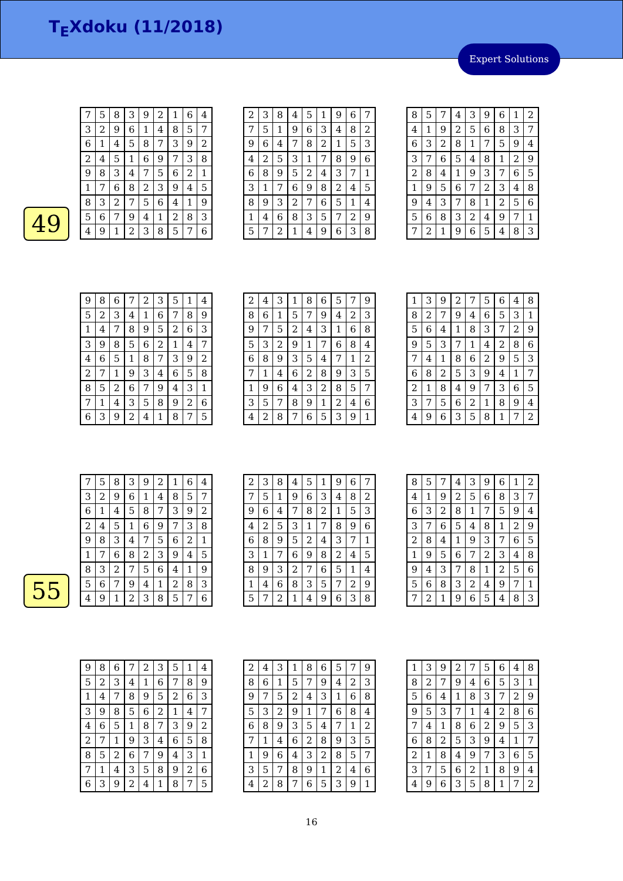T<sub>E</sub>Xdoku (11/2018)
Expert Solutions
49
| 7 | 5 | 8 | 3 | 9 | 2 | 1 | 6 | 4 |
| 3 | 2 | 9 | 6 | 1 | 4 | 8 | 5 | 7 |
| 6 | 1 | 4 | 5 | 8 | 7 | 3 | 9 | 2 |
| 2 | 4 | 5 | 1 | 6 | 9 | 7 | 3 | 8 |
| 9 | 8 | 3 | 4 | 7 | 5 | 6 | 2 | 1 |
| 1 | 7 | 6 | 8 | 2 | 3 | 9 | 4 | 5 |
| 8 | 3 | 2 | 7 | 5 | 6 | 4 | 1 | 9 |
| 5 | 6 | 7 | 9 | 4 | 1 | 2 | 8 | 3 |
| 4 | 9 | 1 | 2 | 3 | 8 | 5 | 7 | 6 |
| 2 | 3 | 8 | 4 | 5 | 1 | 9 | 6 | 7 |
| 7 | 5 | 1 | 9 | 6 | 3 | 4 | 8 | 2 |
| 9 | 6 | 4 | 7 | 8 | 2 | 1 | 5 | 3 |
| 4 | 2 | 5 | 3 | 1 | 7 | 8 | 9 | 6 |
| 6 | 8 | 9 | 5 | 2 | 4 | 3 | 7 | 1 |
| 3 | 1 | 7 | 6 | 9 | 8 | 2 | 4 | 5 |
| 8 | 9 | 3 | 2 | 7 | 6 | 5 | 1 | 4 |
| 1 | 4 | 6 | 8 | 3 | 5 | 7 | 2 | 9 |
| 5 | 7 | 2 | 1 | 4 | 9 | 6 | 3 | 8 |
| 8 | 5 | 7 | 4 | 3 | 9 | 6 | 1 | 2 |
| 4 | 1 | 9 | 2 | 5 | 6 | 8 | 3 | 7 |
| 6 | 3 | 2 | 8 | 1 | 7 | 5 | 9 | 4 |
| 3 | 7 | 6 | 5 | 4 | 8 | 1 | 2 | 9 |
| 2 | 8 | 4 | 1 | 9 | 3 | 7 | 6 | 5 |
| 1 | 9 | 5 | 6 | 7 | 2 | 3 | 4 | 8 |
| 9 | 4 | 3 | 7 | 8 | 1 | 2 | 5 | 6 |
| 5 | 6 | 8 | 3 | 2 | 4 | 9 | 7 | 1 |
| 7 | 2 | 1 | 9 | 6 | 5 | 4 | 8 | 3 |
| 9 | 8 | 6 | 7 | 2 | 3 | 5 | 1 | 4 |
| 5 | 2 | 3 | 4 | 1 | 6 | 7 | 8 | 9 |
| 1 | 4 | 7 | 8 | 9 | 5 | 2 | 6 | 3 |
| 3 | 9 | 8 | 5 | 6 | 2 | 1 | 4 | 7 |
| 4 | 6 | 5 | 1 | 8 | 7 | 3 | 9 | 2 |
| 2 | 7 | 1 | 9 | 3 | 4 | 6 | 5 | 8 |
| 8 | 5 | 2 | 6 | 7 | 9 | 4 | 3 | 1 |
| 7 | 1 | 4 | 3 | 5 | 8 | 9 | 2 | 6 |
| 6 | 3 | 9 | 2 | 4 | 1 | 8 | 7 | 5 |
| 2 | 4 | 3 | 1 | 8 | 6 | 5 | 7 | 9 |
| 8 | 6 | 1 | 5 | 7 | 9 | 4 | 2 | 3 |
| 9 | 7 | 5 | 2 | 4 | 3 | 1 | 6 | 8 |
| 5 | 3 | 2 | 9 | 1 | 7 | 6 | 8 | 4 |
| 6 | 8 | 9 | 3 | 5 | 4 | 7 | 1 | 2 |
| 7 | 1 | 4 | 6 | 2 | 8 | 9 | 3 | 5 |
| 1 | 9 | 6 | 4 | 3 | 2 | 8 | 5 | 7 |
| 3 | 5 | 7 | 8 | 9 | 1 | 2 | 4 | 6 |
| 4 | 2 | 8 | 7 | 6 | 5 | 3 | 9 | 1 |
| 1 | 3 | 9 | 2 | 7 | 5 | 6 | 4 | 8 |
| 8 | 2 | 7 | 9 | 4 | 6 | 5 | 3 | 1 |
| 5 | 6 | 4 | 1 | 8 | 3 | 7 | 2 | 9 |
| 9 | 5 | 3 | 7 | 1 | 4 | 2 | 8 | 6 |
| 7 | 4 | 1 | 8 | 6 | 2 | 9 | 5 | 3 |
| 6 | 8 | 2 | 5 | 3 | 9 | 4 | 1 | 7 |
| 2 | 1 | 8 | 4 | 9 | 7 | 3 | 6 | 5 |
| 3 | 7 | 5 | 6 | 2 | 1 | 8 | 9 | 4 |
| 4 | 9 | 6 | 3 | 5 | 8 | 1 | 7 | 2 |
55
| 7 | 5 | 8 | 3 | 9 | 2 | 1 | 6 | 4 |
| 3 | 2 | 9 | 6 | 1 | 4 | 8 | 5 | 7 |
| 6 | 1 | 4 | 5 | 8 | 7 | 3 | 9 | 2 |
| 2 | 4 | 5 | 1 | 6 | 9 | 7 | 3 | 8 |
| 9 | 8 | 3 | 4 | 7 | 5 | 6 | 2 | 1 |
| 1 | 7 | 6 | 8 | 2 | 3 | 9 | 4 | 5 |
| 8 | 3 | 2 | 7 | 5 | 6 | 4 | 1 | 9 |
| 5 | 6 | 7 | 9 | 4 | 1 | 2 | 8 | 3 |
| 4 | 9 | 1 | 2 | 3 | 8 | 5 | 7 | 6 |
| 2 | 3 | 8 | 4 | 5 | 1 | 9 | 6 | 7 |
| 7 | 5 | 1 | 9 | 6 | 3 | 4 | 8 | 2 |
| 9 | 6 | 4 | 7 | 8 | 2 | 1 | 5 | 3 |
| 4 | 2 | 5 | 3 | 1 | 7 | 8 | 9 | 6 |
| 6 | 8 | 9 | 5 | 2 | 4 | 3 | 7 | 1 |
| 3 | 1 | 7 | 6 | 9 | 8 | 2 | 4 | 5 |
| 8 | 9 | 3 | 2 | 7 | 6 | 5 | 1 | 4 |
| 1 | 4 | 6 | 8 | 3 | 5 | 7 | 2 | 9 |
| 5 | 7 | 2 | 1 | 4 | 9 | 6 | 3 | 8 |
| 8 | 5 | 7 | 4 | 3 | 9 | 6 | 1 | 2 |
| 4 | 1 | 9 | 2 | 5 | 6 | 8 | 3 | 7 |
| 6 | 3 | 2 | 8 | 1 | 7 | 5 | 9 | 4 |
| 3 | 7 | 6 | 5 | 4 | 8 | 1 | 2 | 9 |
| 2 | 8 | 4 | 1 | 9 | 3 | 7 | 6 | 5 |
| 1 | 9 | 5 | 6 | 7 | 2 | 3 | 4 | 8 |
| 9 | 4 | 3 | 7 | 8 | 1 | 2 | 5 | 6 |
| 5 | 6 | 8 | 3 | 2 | 4 | 9 | 7 | 1 |
| 7 | 2 | 1 | 9 | 6 | 5 | 4 | 8 | 3 |
| 9 | 8 | 6 | 7 | 2 | 3 | 5 | 1 | 4 |
| 5 | 2 | 3 | 4 | 1 | 6 | 7 | 8 | 9 |
| 1 | 4 | 7 | 8 | 9 | 5 | 2 | 6 | 3 |
| 3 | 9 | 8 | 5 | 6 | 2 | 1 | 4 | 7 |
| 4 | 6 | 5 | 1 | 8 | 7 | 3 | 9 | 2 |
| 2 | 7 | 1 | 9 | 3 | 4 | 6 | 5 | 8 |
| 8 | 5 | 2 | 6 | 7 | 9 | 4 | 3 | 1 |
| 7 | 1 | 4 | 3 | 5 | 8 | 9 | 2 | 6 |
| 6 | 3 | 9 | 2 | 4 | 1 | 8 | 7 | 5 |
| 2 | 4 | 3 | 1 | 8 | 6 | 5 | 7 | 9 |
| 8 | 6 | 1 | 5 | 7 | 9 | 4 | 2 | 3 |
| 9 | 7 | 5 | 2 | 4 | 3 | 1 | 6 | 8 |
| 5 | 3 | 2 | 9 | 1 | 7 | 6 | 8 | 4 |
| 6 | 8 | 9 | 3 | 5 | 4 | 7 | 1 | 2 |
| 7 | 1 | 4 | 6 | 2 | 8 | 9 | 3 | 5 |
| 1 | 9 | 6 | 4 | 3 | 2 | 8 | 5 | 7 |
| 3 | 5 | 7 | 8 | 9 | 1 | 2 | 4 | 6 |
| 4 | 2 | 8 | 7 | 6 | 5 | 3 | 9 | 1 |
| 1 | 3 | 9 | 2 | 7 | 5 | 6 | 4 | 8 |
| 8 | 2 | 7 | 9 | 4 | 6 | 5 | 3 | 1 |
| 5 | 6 | 4 | 1 | 8 | 3 | 7 | 2 | 9 |
| 9 | 5 | 3 | 7 | 1 | 4 | 2 | 8 | 6 |
| 7 | 4 | 1 | 8 | 6 | 2 | 9 | 5 | 3 |
| 6 | 8 | 2 | 5 | 3 | 9 | 4 | 1 | 7 |
| 2 | 1 | 8 | 4 | 9 | 7 | 3 | 6 | 5 |
| 3 | 7 | 5 | 6 | 2 | 1 | 8 | 9 | 4 |
| 4 | 9 | 6 | 3 | 5 | 8 | 1 | 7 | 2 |
16